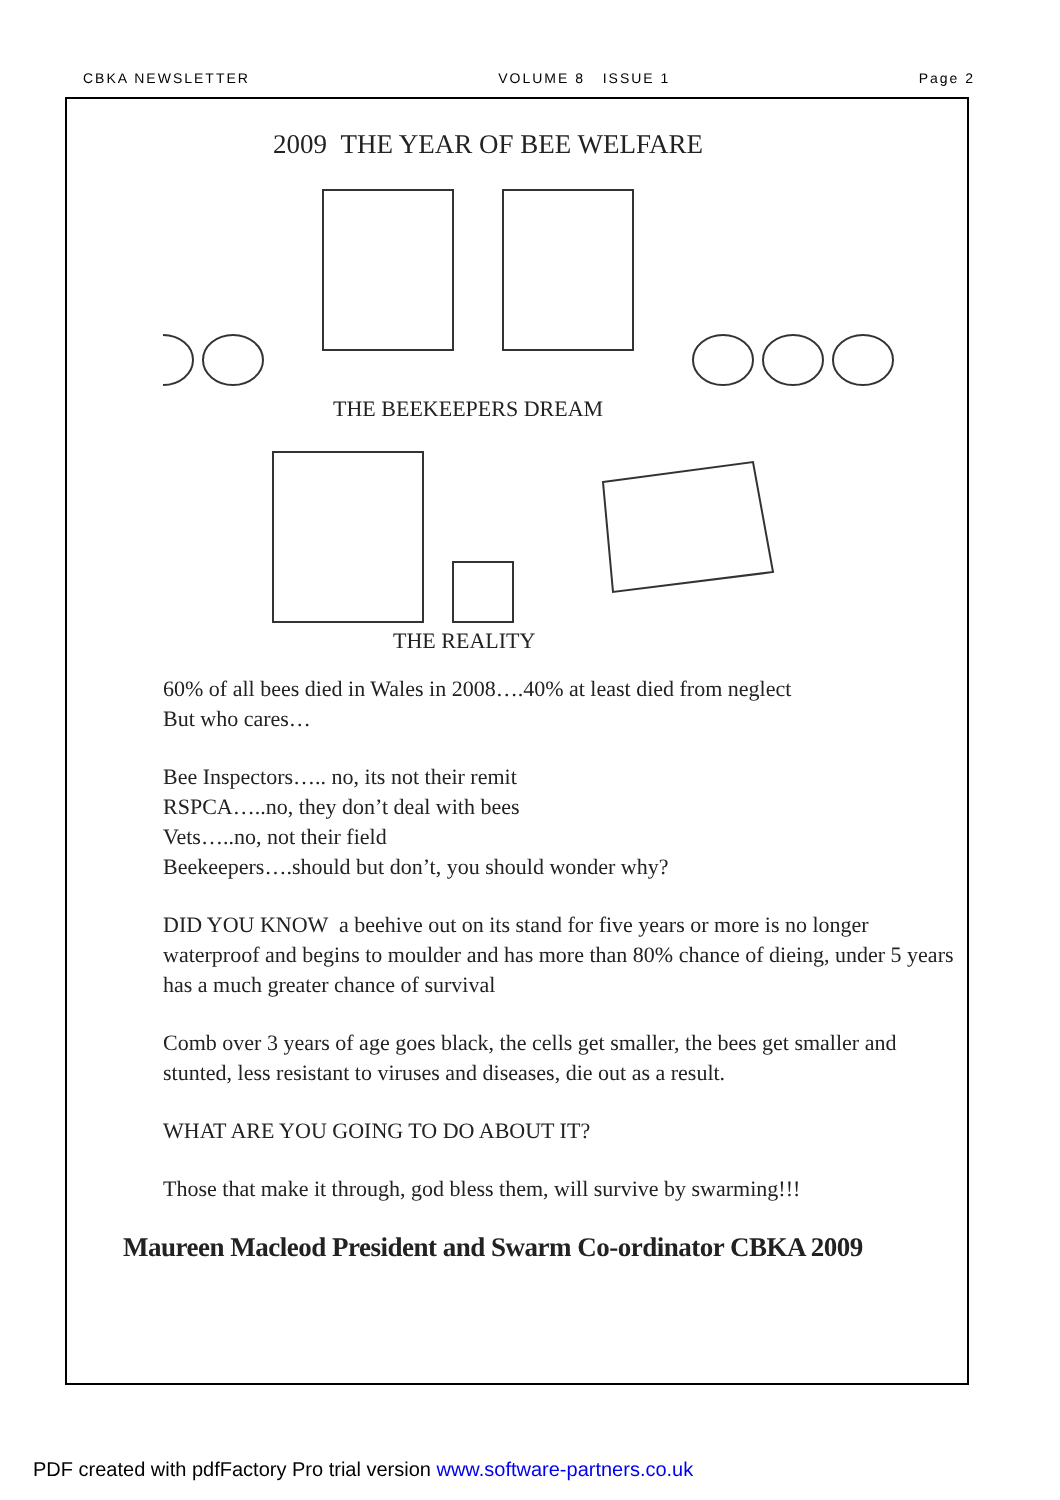CBKA NEWSLETTER VOLUME 8 ISSUE 1 Page 2
2009 THE YEAR OF BEE WELFARE
THE BEEKEEPERS DREAM
THE REALITY
60% of all bees died in Wales in 2008….40% at least died from neglect
But who cares…
Bee Inspectors….. no, its not their remit
RSPCA…..no, they don’t deal with bees
Vets…..no, not their field
Beekeepers….should but don’t, you should wonder why?
DID YOU KNOW a beehive out on its stand for five years or more is no longer waterproof and begins to moulder and has more than 80% chance of dieing, under 5 years has a much greater chance of survival
Comb over 3 years of age goes black, the cells get smaller, the bees get smaller and stunted, less resistant to viruses and diseases, die out as a result.
WHAT ARE YOU GOING TO DO ABOUT IT?
Those that make it through, god bless them, will survive by swarming!!!
Maureen Macleod President and Swarm Co-ordinator CBKA 2009
PDF created with pdfFactory Pro trial version www.software-partners.co.uk